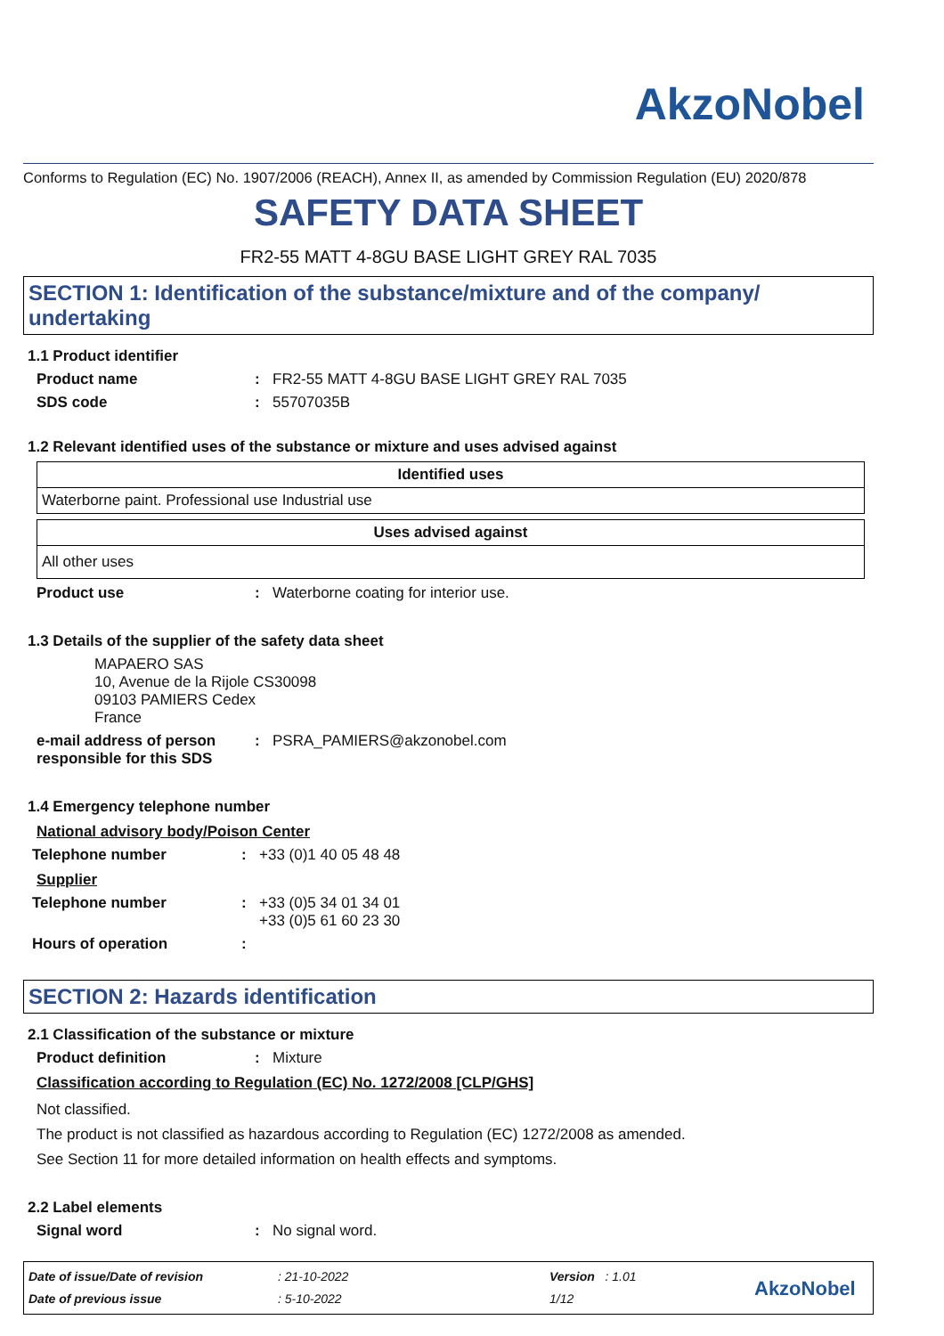AkzoNobel
Conforms to Regulation (EC) No. 1907/2006 (REACH), Annex II, as amended by Commission Regulation (EU) 2020/878
SAFETY DATA SHEET
FR2-55 MATT 4-8GU BASE LIGHT GREY RAL 7035
SECTION 1: Identification of the substance/mixture and of the company/ undertaking
1.1 Product identifier
Product name: FR2-55 MATT 4-8GU BASE LIGHT GREY RAL 7035
SDS code: 55707035B
1.2 Relevant identified uses of the substance or mixture and uses advised against
| Identified uses |
| --- |
| Waterborne paint. Professional use Industrial use |
| Uses advised against |
| --- |
| All other uses |
Product use: Waterborne coating for interior use.
1.3 Details of the supplier of the safety data sheet
MAPAERO SAS
10, Avenue de la Rijole CS30098
09103 PAMIERS Cedex
France
e-mail address of person responsible for this SDS: PSRA_PAMIERS@akzonobel.com
1.4 Emergency telephone number
National advisory body/Poison Center
Telephone number: +33 (0)1 40 05 48 48
Supplier
Telephone number: +33 (0)5 34 01 34 01
+33 (0)5 61 60 23 30
Hours of operation:
SECTION 2: Hazards identification
2.1 Classification of the substance or mixture
Product definition: Mixture
Classification according to Regulation (EC) No. 1272/2008 [CLP/GHS]
Not classified.
The product is not classified as hazardous according to Regulation (EC) 1272/2008 as amended.
See Section 11 for more detailed information on health effects and symptoms.
2.2 Label elements
Signal word: No signal word.
Date of issue/Date of revision
Date of previous issue
: 21-10-2022
: 5-10-2022
Version : 1.01
1/12
AkzoNobel